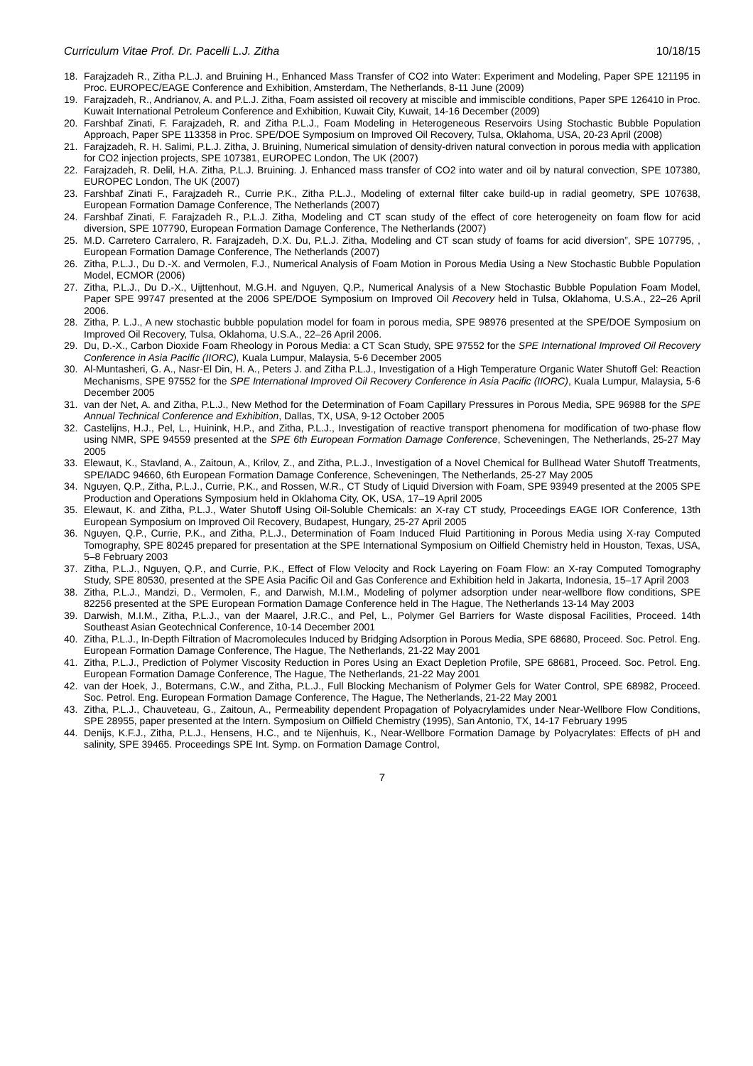Curriculum Vitae Prof. Dr. Pacelli L.J. Zitha 10/18/15
18. Farajzadeh R., Zitha P.L.J. and Bruining H., Enhanced Mass Transfer of CO2 into Water: Experiment and Modeling, Paper SPE 121195 in Proc. EUROPEC/EAGE Conference and Exhibition, Amsterdam, The Netherlands, 8-11 June (2009)
19. Farajzadeh, R., Andrianov, A. and P.L.J. Zitha, Foam assisted oil recovery at miscible and immiscible conditions, Paper SPE 126410 in Proc. Kuwait International Petroleum Conference and Exhibition, Kuwait City, Kuwait, 14-16 December (2009)
20. Farshbaf Zinati, F. Farajzadeh, R. and Zitha P.L.J., Foam Modeling in Heterogeneous Reservoirs Using Stochastic Bubble Population Approach, Paper SPE 113358 in Proc. SPE/DOE Symposium on Improved Oil Recovery, Tulsa, Oklahoma, USA, 20-23 April (2008)
21. Farajzadeh, R. H. Salimi, P.L.J. Zitha, J. Bruining, Numerical simulation of density-driven natural convection in porous media with application for CO2 injection projects, SPE 107381, EUROPEC London, The UK (2007)
22. Farajzadeh, R. Delil, H.A. Zitha, P.L.J. Bruining. J. Enhanced mass transfer of CO2 into water and oil by natural convection, SPE 107380, EUROPEC London, The UK (2007)
23. Farshbaf Zinati F., Farajzadeh R., Currie P.K., Zitha P.L.J., Modeling of external filter cake build-up in radial geometry, SPE 107638, European Formation Damage Conference, The Netherlands (2007)
24. Farshbaf Zinati, F. Farajzadeh R., P.L.J. Zitha, Modeling and CT scan study of the effect of core heterogeneity on foam flow for acid diversion, SPE 107790, European Formation Damage Conference, The Netherlands (2007)
25. M.D. Carretero Carralero, R. Farajzadeh, D.X. Du, P.L.J. Zitha, Modeling and CT scan study of foams for acid diversion”, SPE 107795, , European Formation Damage Conference, The Netherlands (2007)
26. Zitha, P.L.J., Du D.-X. and Vermolen, F.J., Numerical Analysis of Foam Motion in Porous Media Using a New Stochastic Bubble Population Model, ECMOR (2006)
27. Zitha, P.L.J., Du D.-X., Uijttenhout, M.G.H. and Nguyen, Q.P., Numerical Analysis of a New Stochastic Bubble Population Foam Model, Paper SPE 99747 presented at the 2006 SPE/DOE Symposium on Improved Oil Recovery held in Tulsa, Oklahoma, U.S.A., 22–26 April 2006.
28. Zitha, P. L.J., A new stochastic bubble population model for foam in porous media, SPE 98976 presented at the SPE/DOE Symposium on Improved Oil Recovery, Tulsa, Oklahoma, U.S.A., 22–26 April 2006.
29. Du, D.-X., Carbon Dioxide Foam Rheology in Porous Media: a CT Scan Study, SPE 97552 for the SPE International Improved Oil Recovery Conference in Asia Pacific (IIORC), Kuala Lumpur, Malaysia, 5-6 December 2005
30. Al-Muntasheri, G. A., Nasr-El Din, H. A., Peters J. and Zitha P.L.J., Investigation of a High Temperature Organic Water Shutoff Gel: Reaction Mechanisms, SPE 97552 for the SPE International Improved Oil Recovery Conference in Asia Pacific (IIORC), Kuala Lumpur, Malaysia, 5-6 December 2005
31. van der Net, A. and Zitha, P.L.J., New Method for the Determination of Foam Capillary Pressures in Porous Media, SPE 96988 for the SPE Annual Technical Conference and Exhibition, Dallas, TX, USA, 9-12 October 2005
32. Castelijns, H.J., Pel, L., Huinink, H.P., and Zitha, P.L.J., Investigation of reactive transport phenomena for modification of two-phase flow using NMR, SPE 94559 presented at the SPE 6th European Formation Damage Conference, Scheveningen, The Netherlands, 25-27 May 2005
33. Elewaut, K., Stavland, A., Zaitoun, A., Krilov, Z., and Zitha, P.L.J., Investigation of a Novel Chemical for Bullhead Water Shutoff Treatments, SPE/IADC 94660, 6th European Formation Damage Conference, Scheveningen, The Netherlands, 25-27 May 2005
34. Nguyen, Q.P., Zitha, P.L.J., Currie, P.K., and Rossen, W.R., CT Study of Liquid Diversion with Foam, SPE 93949 presented at the 2005 SPE Production and Operations Symposium held in Oklahoma City, OK, USA, 17–19 April 2005
35. Elewaut, K. and Zitha, P.L.J., Water Shutoff Using Oil-Soluble Chemicals: an X-ray CT study, Proceedings EAGE IOR Conference, 13th European Symposium on Improved Oil Recovery, Budapest, Hungary, 25-27 April 2005
36. Nguyen, Q.P., Currie, P.K., and Zitha, P.L.J., Determination of Foam Induced Fluid Partitioning in Porous Media using X-ray Computed Tomography, SPE 80245 prepared for presentation at the SPE International Symposium on Oilfield Chemistry held in Houston, Texas, USA, 5–8 February 2003
37. Zitha, P.L.J., Nguyen, Q.P., and Currie, P.K., Effect of Flow Velocity and Rock Layering on Foam Flow: an X-ray Computed Tomography Study, SPE 80530, presented at the SPE Asia Pacific Oil and Gas Conference and Exhibition held in Jakarta, Indonesia, 15–17 April 2003
38. Zitha, P.L.J., Mandzi, D., Vermolen, F., and Darwish, M.I.M., Modeling of polymer adsorption under near-wellbore flow conditions, SPE 82256 presented at the SPE European Formation Damage Conference held in The Hague, The Netherlands 13-14 May 2003
39. Darwish, M.I.M., Zitha, P.L.J., van der Maarel, J.R.C., and Pel, L., Polymer Gel Barriers for Waste disposal Facilities, Proceed. 14th Southeast Asian Geotechnical Conference, 10-14 December 2001
40. Zitha, P.L.J., In-Depth Filtration of Macromolecules Induced by Bridging Adsorption in Porous Media, SPE 68680, Proceed. Soc. Petrol. Eng. European Formation Damage Conference, The Hague, The Netherlands, 21-22 May 2001
41. Zitha, P.L.J., Prediction of Polymer Viscosity Reduction in Pores Using an Exact Depletion Profile, SPE 68681, Proceed. Soc. Petrol. Eng. European Formation Damage Conference, The Hague, The Netherlands, 21-22 May 2001
42. van der Hoek, J., Botermans, C.W., and Zitha, P.L.J., Full Blocking Mechanism of Polymer Gels for Water Control, SPE 68982, Proceed. Soc. Petrol. Eng. European Formation Damage Conference, The Hague, The Netherlands, 21-22 May 2001
43. Zitha, P.L.J., Chauveteau, G., Zaitoun, A., Permeability dependent Propagation of Polyacrylamides under Near-Wellbore Flow Conditions, SPE 28955, paper presented at the Intern. Symposium on Oilfield Chemistry (1995), San Antonio, TX, 14-17 February 1995
44. Denijs, K.F.J., Zitha, P.L.J., Hensens, H.C., and te Nijenhuis, K., Near-Wellbore Formation Damage by Polyacrylates: Effects of pH and salinity, SPE 39465. Proceedings SPE Int. Symp. on Formation Damage Control,
7